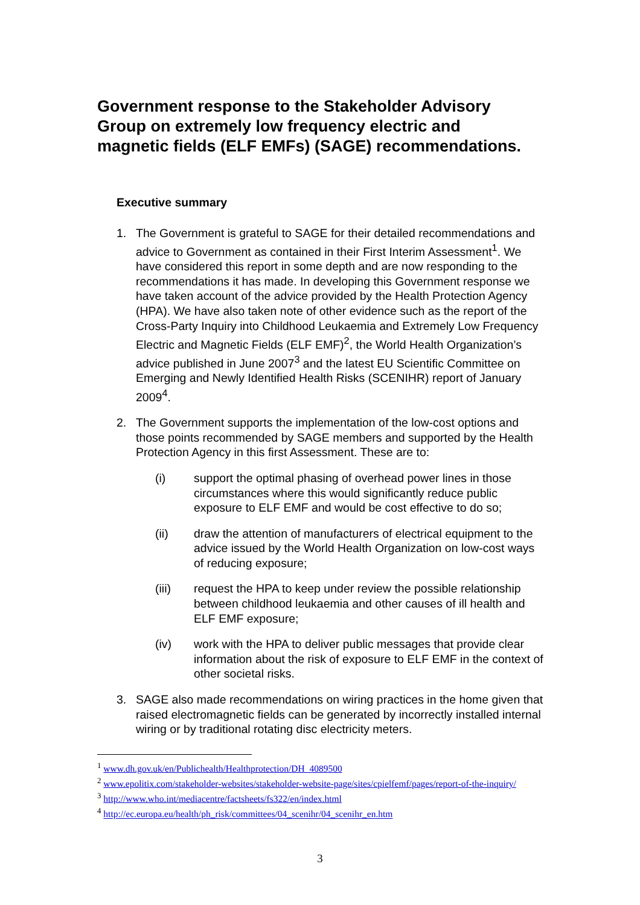Government response to the Stakeholder Advisory Group on extremely low frequency electric and magnetic fields (ELF EMFs) (SAGE) recommendations.
Executive summary
1. The Government is grateful to SAGE for their detailed recommendations and advice to Government as contained in their First Interim Assessment<sup>1</sup>. We have considered this report in some depth and are now responding to the recommendations it has made. In developing this Government response we have taken account of the advice provided by the Health Protection Agency (HPA). We have also taken note of other evidence such as the report of the Cross-Party Inquiry into Childhood Leukaemia and Extremely Low Frequency Electric and Magnetic Fields (ELF EMF)<sup>2</sup>, the World Health Organization’s advice published in June 2007<sup>3</sup> and the latest EU Scientific Committee on Emerging and Newly Identified Health Risks (SCENIHR) report of January 2009<sup>4</sup>.
2. The Government supports the implementation of the low-cost options and those points recommended by SAGE members and supported by the Health Protection Agency in this first Assessment. These are to:
(i) support the optimal phasing of overhead power lines in those circumstances where this would significantly reduce public exposure to ELF EMF and would be cost effective to do so;
(ii) draw the attention of manufacturers of electrical equipment to the advice issued by the World Health Organization on low-cost ways of reducing exposure;
(iii) request the HPA to keep under review the possible relationship between childhood leukaemia and other causes of ill health and ELF EMF exposure;
(iv) work with the HPA to deliver public messages that provide clear information about the risk of exposure to ELF EMF in the context of other societal risks.
3. SAGE also made recommendations on wiring practices in the home given that raised electromagnetic fields can be generated by incorrectly installed internal wiring or by traditional rotating disc electricity meters.
<sup>1</sup> www.dh.gov.uk/en/Publichealth/Healthprotection/DH_4089500
<sup>2</sup> www.epolitix.com/stakeholder-websites/stakeholder-website-page/sites/cpielfemf/pages/report-of-the-inquiry/
<sup>3</sup> http://www.who.int/mediacentre/factsheets/fs322/en/index.html
<sup>4</sup> http://ec.europa.eu/health/ph_risk/committees/04_scenihr/04_scenihr_en.htm
3